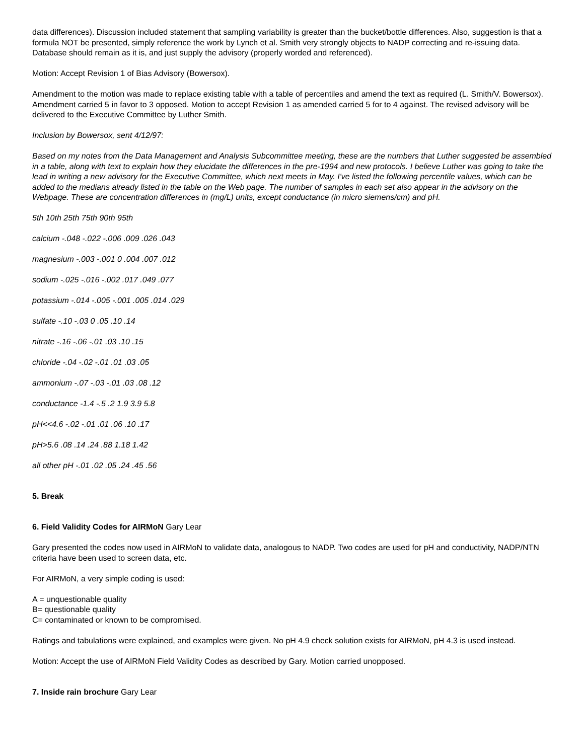data differences). Discussion included statement that sampling variability is greater than the bucket/bottle differences. Also, suggestion is that a formula NOT be presented, simply reference the work by Lynch et al. Smith very strongly objects to NADP correcting and re-issuing data. Database should remain as it is, and just supply the advisory (properly worded and referenced).
Motion: Accept Revision 1 of Bias Advisory (Bowersox).
Amendment to the motion was made to replace existing table with a table of percentiles and amend the text as required (L. Smith/V. Bowersox). Amendment carried 5 in favor to 3 opposed. Motion to accept Revision 1 as amended carried 5 for to 4 against. The revised advisory will be delivered to the Executive Committee by Luther Smith.
Inclusion by Bowersox, sent 4/12/97:
Based on my notes from the Data Management and Analysis Subcommittee meeting, these are the numbers that Luther suggested be assembled in a table, along with text to explain how they elucidate the differences in the pre-1994 and new protocols. I believe Luther was going to take the lead in writing a new advisory for the Executive Committee, which next meets in May. I've listed the following percentile values, which can be added to the medians already listed in the table on the Web page. The number of samples in each set also appear in the advisory on the Webpage. These are concentration differences in (mg/L) units, except conductance (in micro siemens/cm) and pH.
5th 10th 25th 75th 90th 95th
calcium -.048 -.022 -.006 .009 .026 .043
magnesium -.003 -.001 0 .004 .007 .012
sodium -.025 -.016 -.002 .017 .049 .077
potassium -.014 -.005 -.001 .005 .014 .029
sulfate -.10 -.03 0 .05 .10 .14
nitrate -.16 -.06 -.01 .03 .10 .15
chloride -.04 -.02 -.01 .01 .03 .05
ammonium -.07 -.03 -.01 .03 .08 .12
conductance -1.4 -.5 .2 1.9 3.9 5.8
pH<<4.6 -.02 -.01 .01 .06 .10 .17
pH>5.6 .08 .14 .24 .88 1.18 1.42
all other pH -.01 .02 .05 .24 .45 .56
5. Break
6. Field Validity Codes for AIRMoN Gary Lear
Gary presented the codes now used in AIRMoN to validate data, analogous to NADP. Two codes are used for pH and conductivity, NADP/NTN criteria have been used to screen data, etc.
For AIRMoN, a very simple coding is used:
A = unquestionable quality
B= questionable quality
C= contaminated or known to be compromised.
Ratings and tabulations were explained, and examples were given. No pH 4.9 check solution exists for AIRMoN, pH 4.3 is used instead.
Motion: Accept the use of AIRMoN Field Validity Codes as described by Gary. Motion carried unopposed.
7. Inside rain brochure Gary Lear